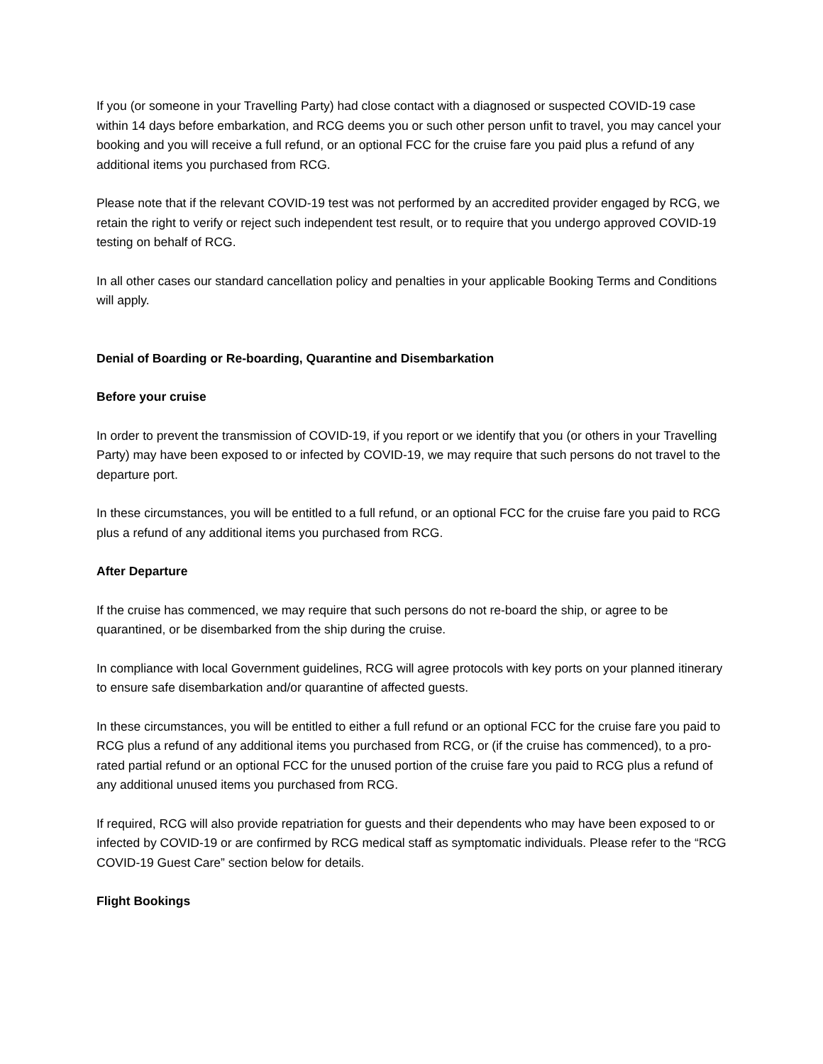If you (or someone in your Travelling Party) had close contact with a diagnosed or suspected COVID-19 case within 14 days before embarkation, and RCG deems you or such other person unfit to travel, you may cancel your booking and you will receive a full refund, or an optional FCC for the cruise fare you paid plus a refund of any additional items you purchased from RCG.
Please note that if the relevant COVID-19 test was not performed by an accredited provider engaged by RCG, we retain the right to verify or reject such independent test result, or to require that you undergo approved COVID-19 testing on behalf of RCG.
In all other cases our standard cancellation policy and penalties in your applicable Booking Terms and Conditions will apply.
Denial of Boarding or Re-boarding, Quarantine and Disembarkation
Before your cruise
In order to prevent the transmission of COVID-19, if you report or we identify that you (or others in your Travelling Party) may have been exposed to or infected by COVID-19, we may require that such persons do not travel to the departure port.
In these circumstances, you will be entitled to a full refund, or an optional FCC for the cruise fare you paid to RCG plus a refund of any additional items you purchased from RCG.
After Departure
If the cruise has commenced, we may require that such persons do not re-board the ship, or agree to be quarantined, or be disembarked from the ship during the cruise.
In compliance with local Government guidelines, RCG will agree protocols with key ports on your planned itinerary to ensure safe disembarkation and/or quarantine of affected guests.
In these circumstances, you will be entitled to either a full refund or an optional FCC for the cruise fare you paid to RCG plus a refund of any additional items you purchased from RCG, or (if the cruise has commenced), to a pro-rated partial refund or an optional FCC for the unused portion of the cruise fare you paid to RCG plus a refund of any additional unused items you purchased from RCG.
If required, RCG will also provide repatriation for guests and their dependents who may have been exposed to or infected by COVID-19 or are confirmed by RCG medical staff as symptomatic individuals. Please refer to the “RCG COVID-19 Guest Care” section below for details.
Flight Bookings